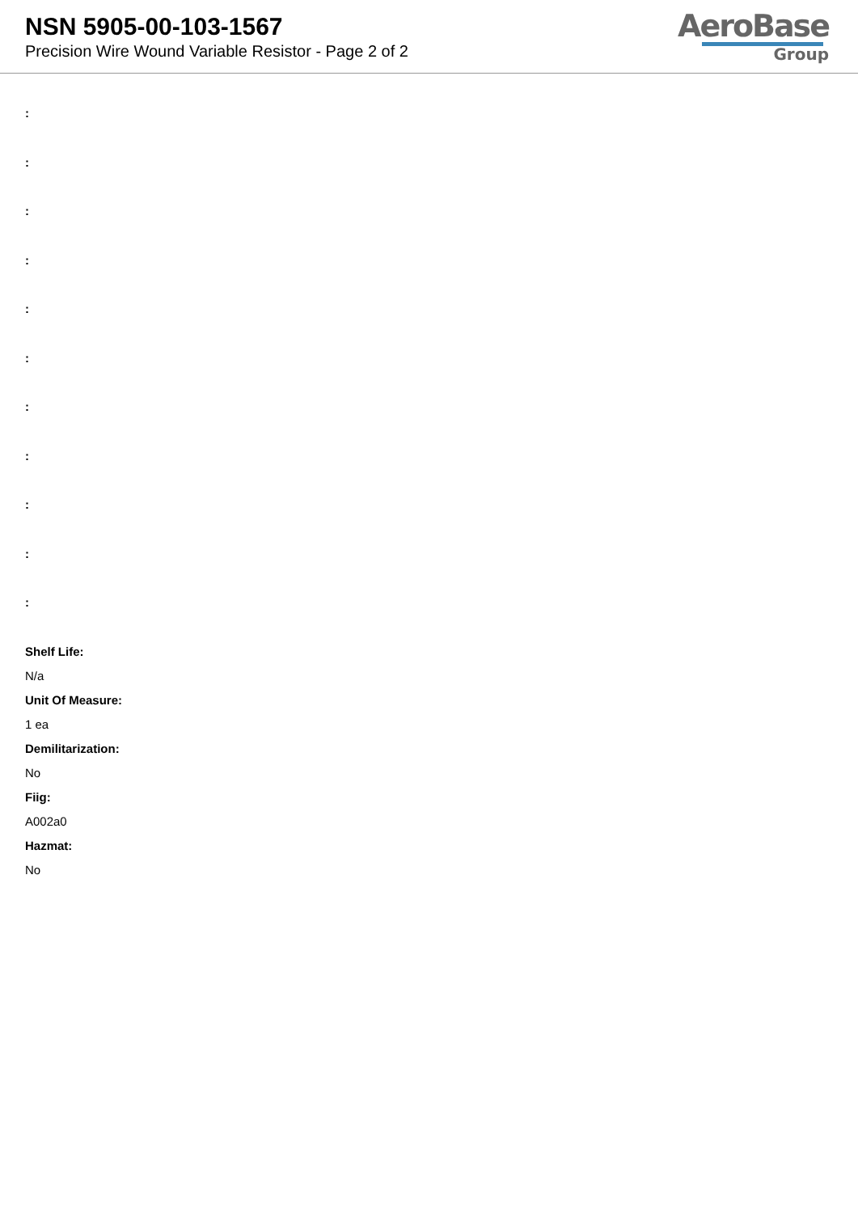NSN 5905-00-103-1567
Precision Wire Wound Variable Resistor - Page 2 of 2
AeroBase
Group
:
:
:
:
:
:
:
:
:
:
:
Shelf Life:
N/a
Unit Of Measure:
1 ea
Demilitarization:
No
Fiig:
A002a0
Hazmat:
No